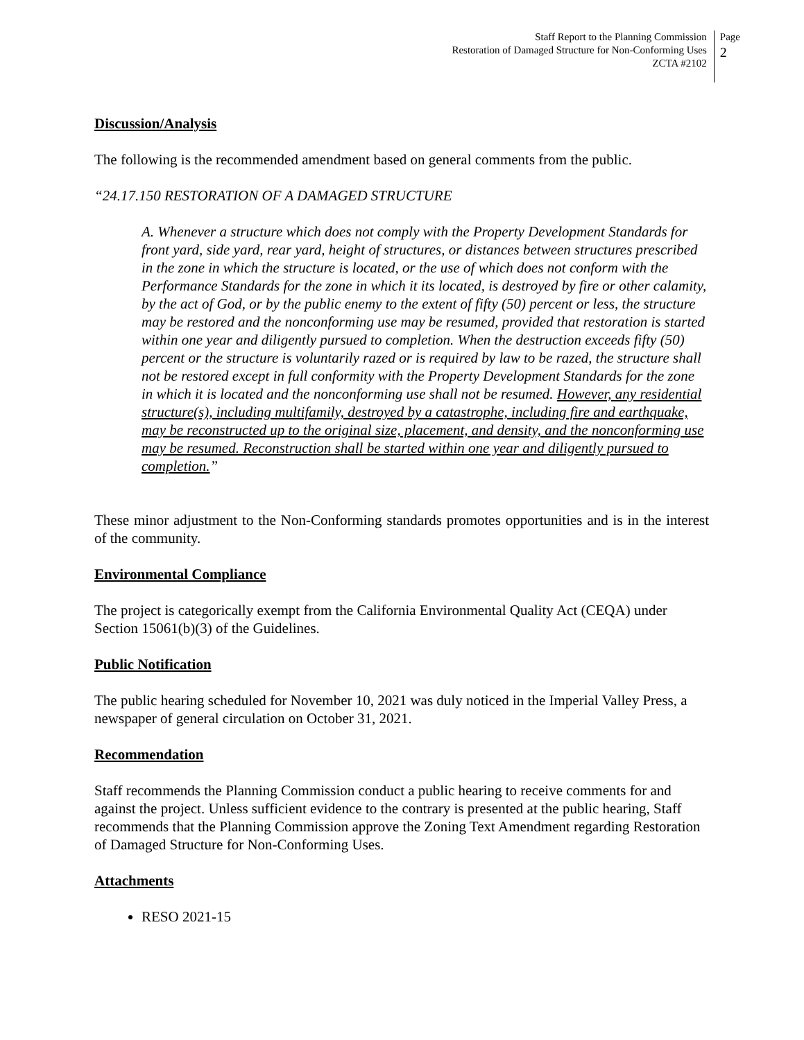Staff Report to the Planning Commission
Restoration of Damaged Structure for Non-Conforming Uses
ZCTA #2102
Page
2
Discussion/Analysis
The following is the recommended amendment based on general comments from the public.
“24.17.150 RESTORATION OF A DAMAGED STRUCTURE
A. Whenever a structure which does not comply with the Property Development Standards for front yard, side yard, rear yard, height of structures, or distances between structures prescribed in the zone in which the structure is located, or the use of which does not conform with the Performance Standards for the zone in which it its located, is destroyed by fire or other calamity, by the act of God, or by the public enemy to the extent of fifty (50) percent or less, the structure may be restored and the nonconforming use may be resumed, provided that restoration is started within one year and diligently pursued to completion. When the destruction exceeds fifty (50) percent or the structure is voluntarily razed or is required by law to be razed, the structure shall not be restored except in full conformity with the Property Development Standards for the zone in which it is located and the nonconforming use shall not be resumed. However, any residential structure(s), including multifamily, destroyed by a catastrophe, including fire and earthquake, may be reconstructed up to the original size, placement, and density, and the nonconforming use may be resumed. Reconstruction shall be started within one year and diligently pursued to completion.”
These minor adjustment to the Non-Conforming standards promotes opportunities and is in the interest of the community.
Environmental Compliance
The project is categorically exempt from the California Environmental Quality Act (CEQA) under Section 15061(b)(3) of the Guidelines.
Public Notification
The public hearing scheduled for November 10, 2021 was duly noticed in the Imperial Valley Press, a newspaper of general circulation on October 31, 2021.
Recommendation
Staff recommends the Planning Commission conduct a public hearing to receive comments for and against the project. Unless sufficient evidence to the contrary is presented at the public hearing, Staff recommends that the Planning Commission approve the Zoning Text Amendment regarding Restoration of Damaged Structure for Non-Conforming Uses.
Attachments
RESO 2021-15